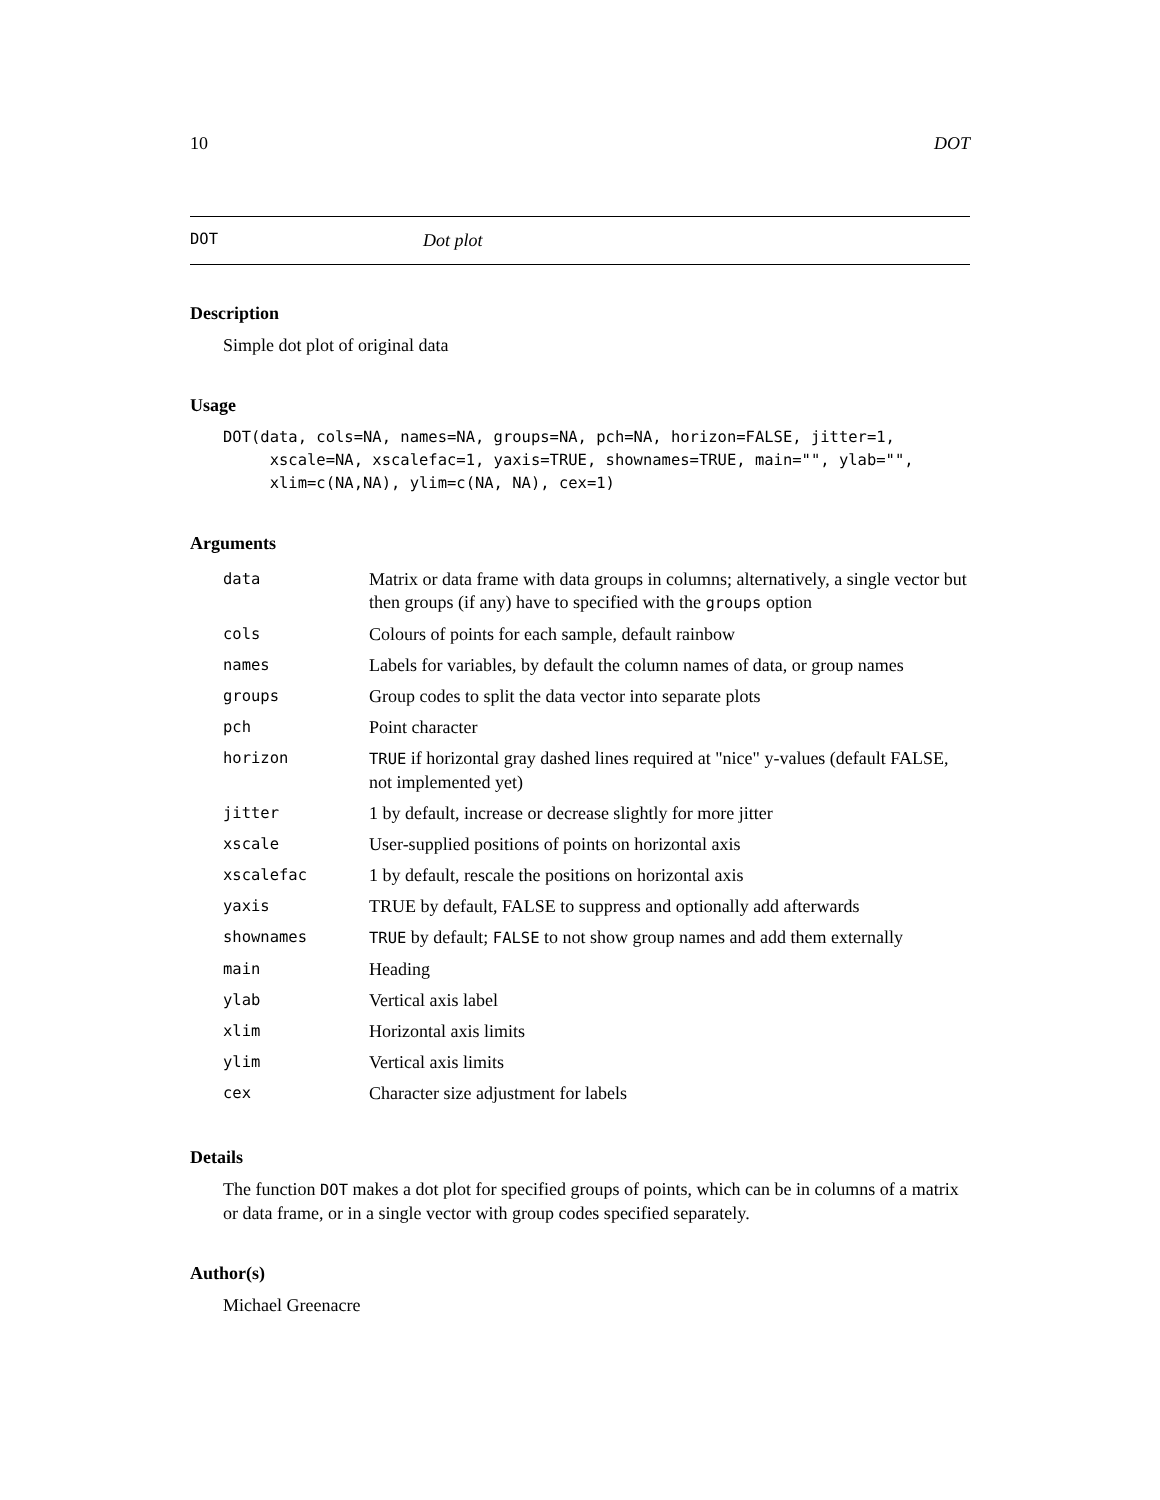10 DOT
DOT Dot plot
Description
Simple dot plot of original data
Usage
DOT(data, cols=NA, names=NA, groups=NA, pch=NA, horizon=FALSE, jitter=1,
     xscale=NA, xscalefac=1, yaxis=TRUE, shownames=TRUE, main="", ylab="",
     xlim=c(NA,NA), ylim=c(NA, NA), cex=1)
Arguments
| data | Matrix or data frame with data groups in columns; alternatively, a single vector but then groups (if any) have to specified with the groups option |
| cols | Colours of points for each sample, default rainbow |
| names | Labels for variables, by default the column names of data, or group names |
| groups | Group codes to split the data vector into separate plots |
| pch | Point character |
| horizon | TRUE if horizontal gray dashed lines required at "nice" y-values (default FALSE, not implemented yet) |
| jitter | 1 by default, increase or decrease slightly for more jitter |
| xscale | User-supplied positions of points on horizontal axis |
| xscalefac | 1 by default, rescale the positions on horizontal axis |
| yaxis | TRUE by default, FALSE to suppress and optionally add afterwards |
| shownames | TRUE by default; FALSE to not show group names and add them externally |
| main | Heading |
| ylab | Vertical axis label |
| xlim | Horizontal axis limits |
| ylim | Vertical axis limits |
| cex | Character size adjustment for labels |
Details
The function DOT makes a dot plot for specified groups of points, which can be in columns of a matrix or data frame, or in a single vector with group codes specified separately.
Author(s)
Michael Greenacre